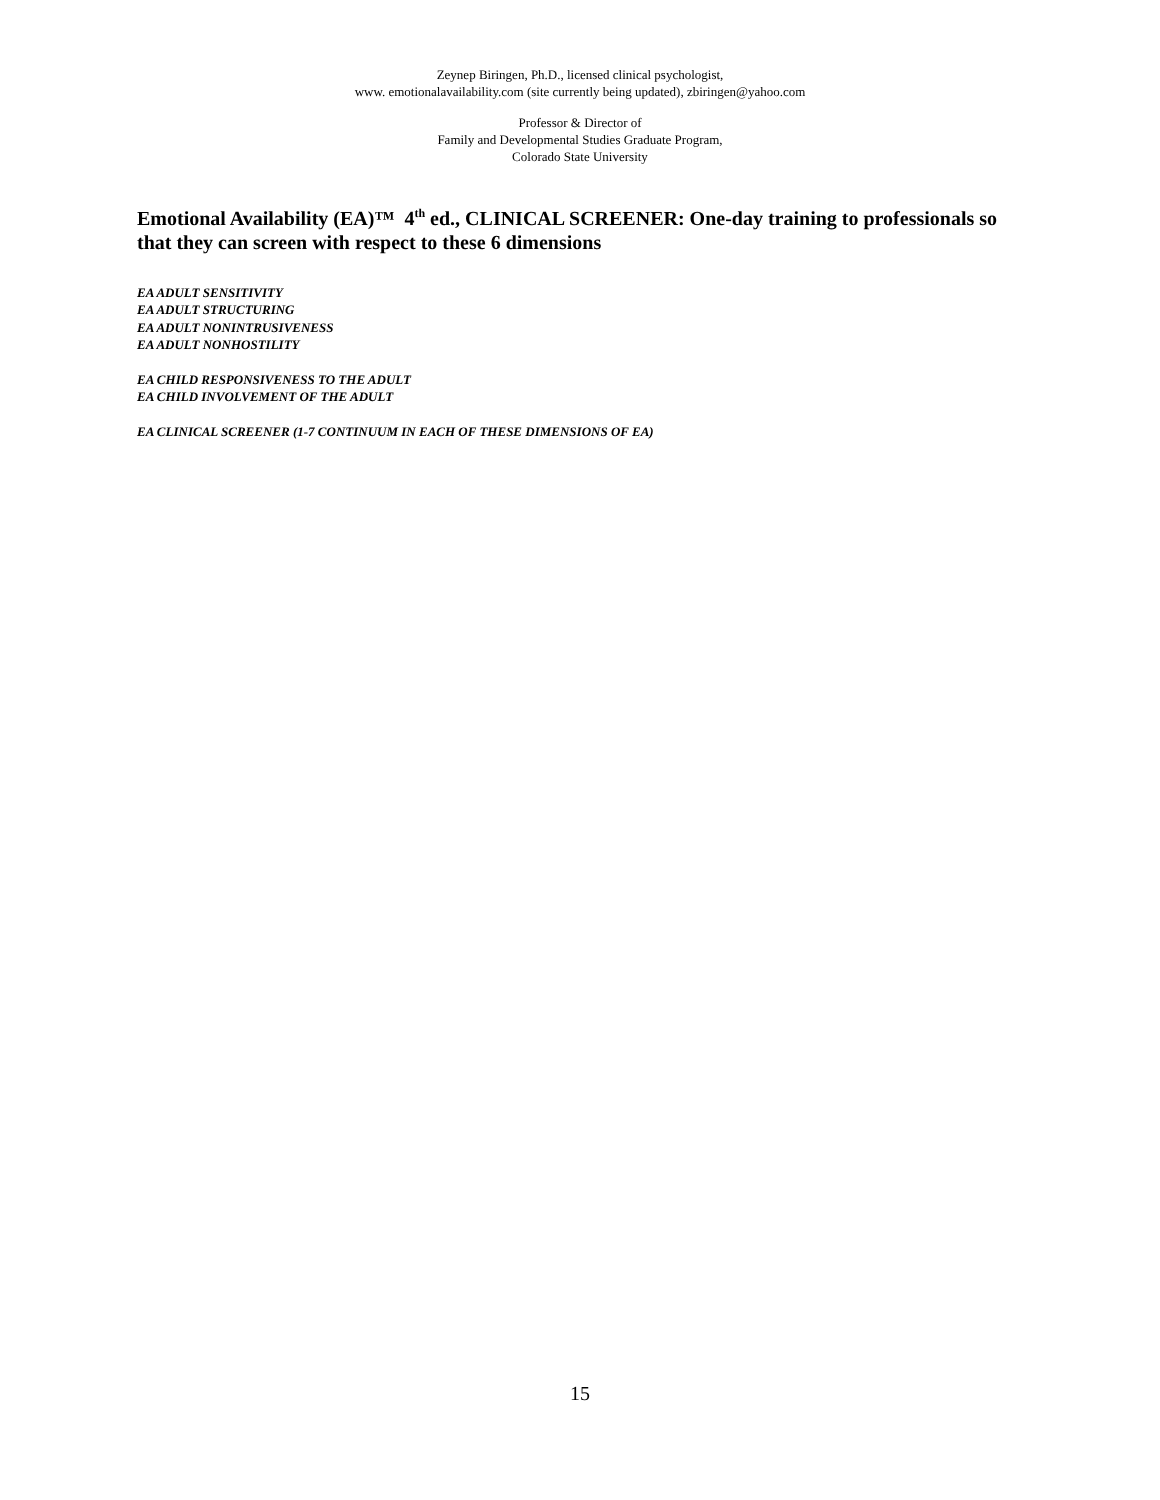Zeynep Biringen, Ph.D., licensed clinical psychologist,
www. emotionalavailability.com (site currently being updated), zbiringen@yahoo.com
Professor & Director of
Family and Developmental Studies Graduate Program,
Colorado State University
Emotional Availability (EA)™ 4<sup>th</sup> ed., CLINICAL SCREENER: One-day training to professionals so that they can screen with respect to these 6 dimensions
EA ADULT SENSITIVITY
EA ADULT STRUCTURING
EA ADULT NONINTRUSIVENESS
EA ADULT NONHOSTILITY
EA CHILD RESPONSIVENESS TO THE ADULT
EA CHILD INVOLVEMENT OF THE ADULT
EA CLINICAL SCREENER (1-7 CONTINUUM IN EACH OF THESE DIMENSIONS OF EA)
15